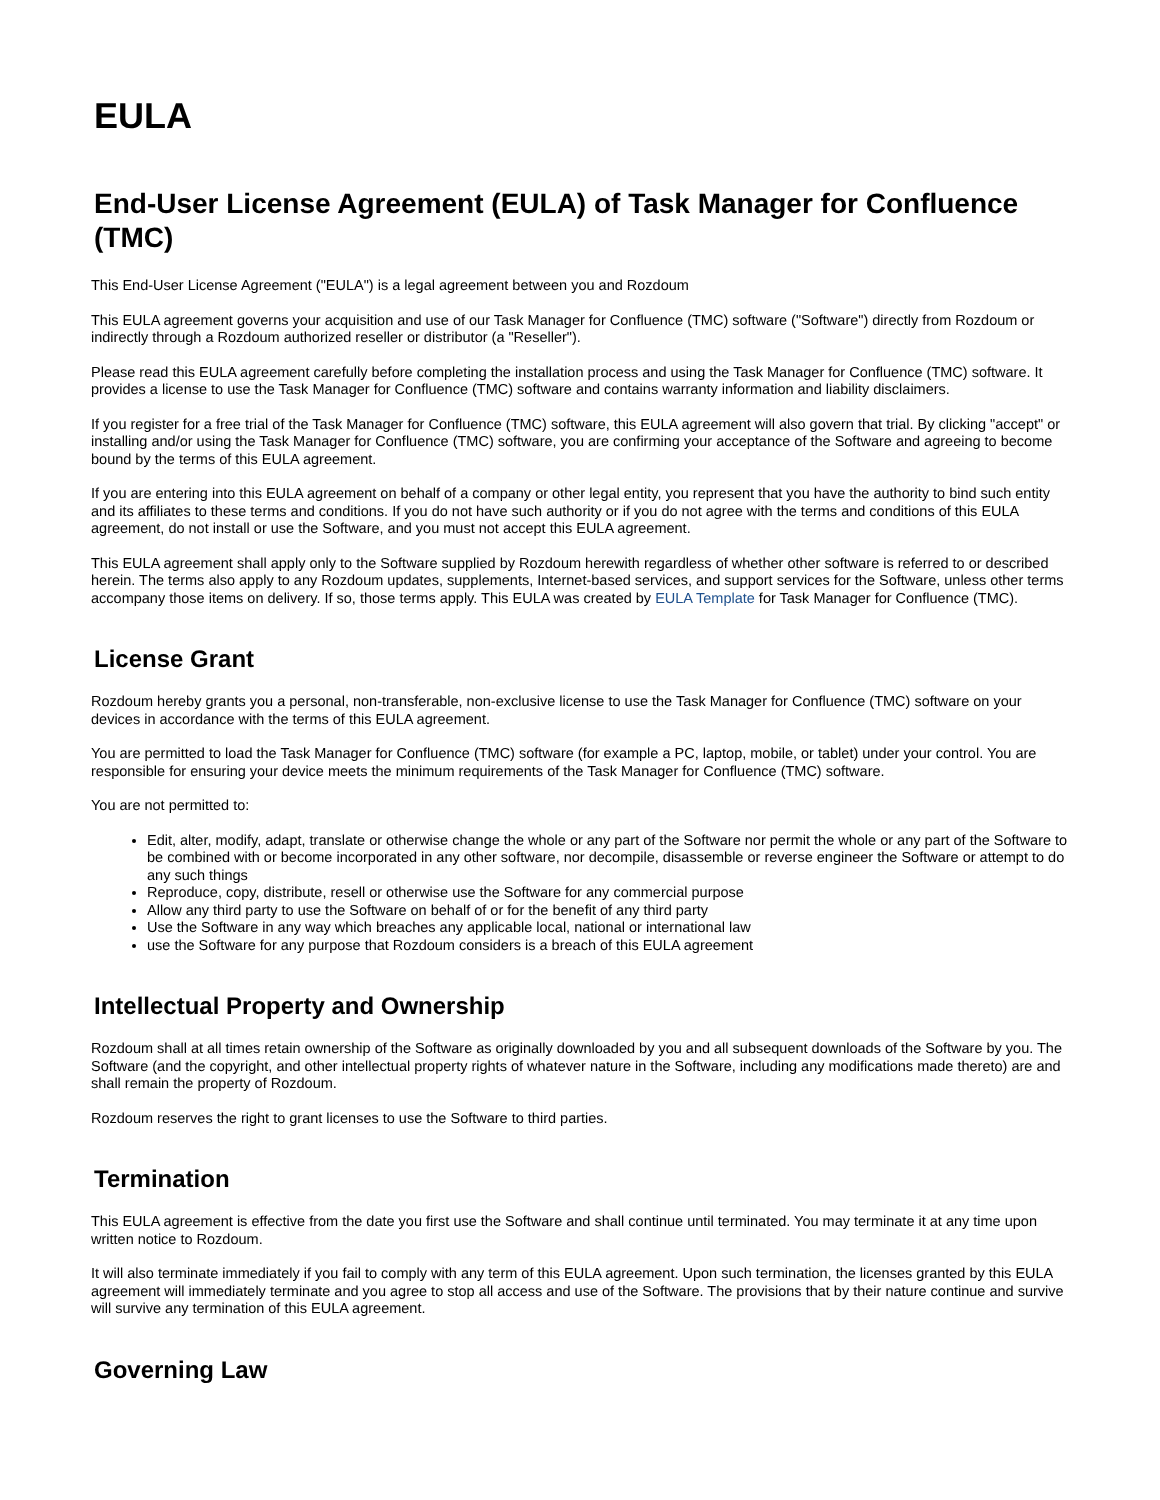EULA
End-User License Agreement (EULA) of Task Manager for Confluence (TMC)
This End-User License Agreement ("EULA") is a legal agreement between you and Rozdoum
This EULA agreement governs your acquisition and use of our Task Manager for Confluence (TMC) software ("Software") directly from Rozdoum or indirectly through a Rozdoum authorized reseller or distributor (a "Reseller").
Please read this EULA agreement carefully before completing the installation process and using the Task Manager for Confluence (TMC) software. It provides a license to use the Task Manager for Confluence (TMC) software and contains warranty information and liability disclaimers.
If you register for a free trial of the Task Manager for Confluence (TMC) software, this EULA agreement will also govern that trial. By clicking "accept" or installing and/or using the Task Manager for Confluence (TMC) software, you are confirming your acceptance of the Software and agreeing to become bound by the terms of this EULA agreement.
If you are entering into this EULA agreement on behalf of a company or other legal entity, you represent that you have the authority to bind such entity and its affiliates to these terms and conditions. If you do not have such authority or if you do not agree with the terms and conditions of this EULA agreement, do not install or use the Software, and you must not accept this EULA agreement.
This EULA agreement shall apply only to the Software supplied by Rozdoum herewith regardless of whether other software is referred to or described herein. The terms also apply to any Rozdoum updates, supplements, Internet-based services, and support services for the Software, unless other terms accompany those items on delivery. If so, those terms apply. This EULA was created by EULA Template for Task Manager for Confluence (TMC).
License Grant
Rozdoum hereby grants you a personal, non-transferable, non-exclusive license to use the Task Manager for Confluence (TMC) software on your devices in accordance with the terms of this EULA agreement.
You are permitted to load the Task Manager for Confluence (TMC) software (for example a PC, laptop, mobile, or tablet) under your control. You are responsible for ensuring your device meets the minimum requirements of the Task Manager for Confluence (TMC) software.
You are not permitted to:
Edit, alter, modify, adapt, translate or otherwise change the whole or any part of the Software nor permit the whole or any part of the Software to be combined with or become incorporated in any other software, nor decompile, disassemble or reverse engineer the Software or attempt to do any such things
Reproduce, copy, distribute, resell or otherwise use the Software for any commercial purpose
Allow any third party to use the Software on behalf of or for the benefit of any third party
Use the Software in any way which breaches any applicable local, national or international law
use the Software for any purpose that Rozdoum considers is a breach of this EULA agreement
Intellectual Property and Ownership
Rozdoum shall at all times retain ownership of the Software as originally downloaded by you and all subsequent downloads of the Software by you. The Software (and the copyright, and other intellectual property rights of whatever nature in the Software, including any modifications made thereto) are and shall remain the property of Rozdoum.
Rozdoum reserves the right to grant licenses to use the Software to third parties.
Termination
This EULA agreement is effective from the date you first use the Software and shall continue until terminated. You may terminate it at any time upon written notice to Rozdoum.
It will also terminate immediately if you fail to comply with any term of this EULA agreement. Upon such termination, the licenses granted by this EULA agreement will immediately terminate and you agree to stop all access and use of the Software. The provisions that by their nature continue and survive will survive any termination of this EULA agreement.
Governing Law